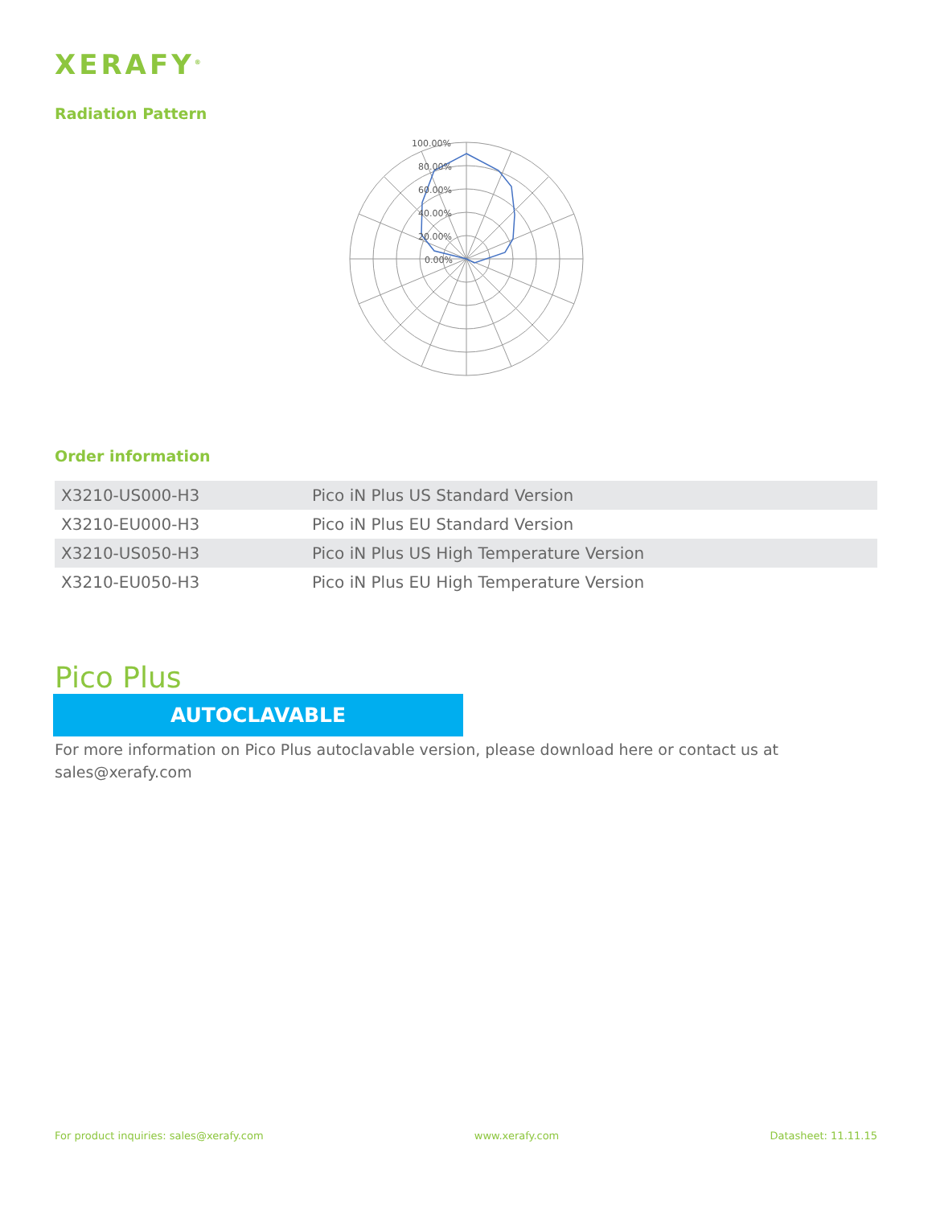XERAFY<sup>®</sup>
Radiation Pattern
100.00%
80.00%
60.00%
40.00%
20.00%
0.00%
Order information
| X3210-US000-H3 | Pico iN Plus US Standard Version |
| X3210-EU000-H3 | Pico iN Plus EU Standard Version |
| X3210-US050-H3 | Pico iN Plus US High Temperature Version |
| X3210-EU050-H3 | Pico iN Plus EU High Temperature Version |
Pico Plus
AUTOCLAVABLE
For more information on Pico Plus autoclavable version, please download here or contact us at sales@xerafy.com
For product inquiries: sales@xerafy.com www.xerafy.com Datasheet: 11.11.15